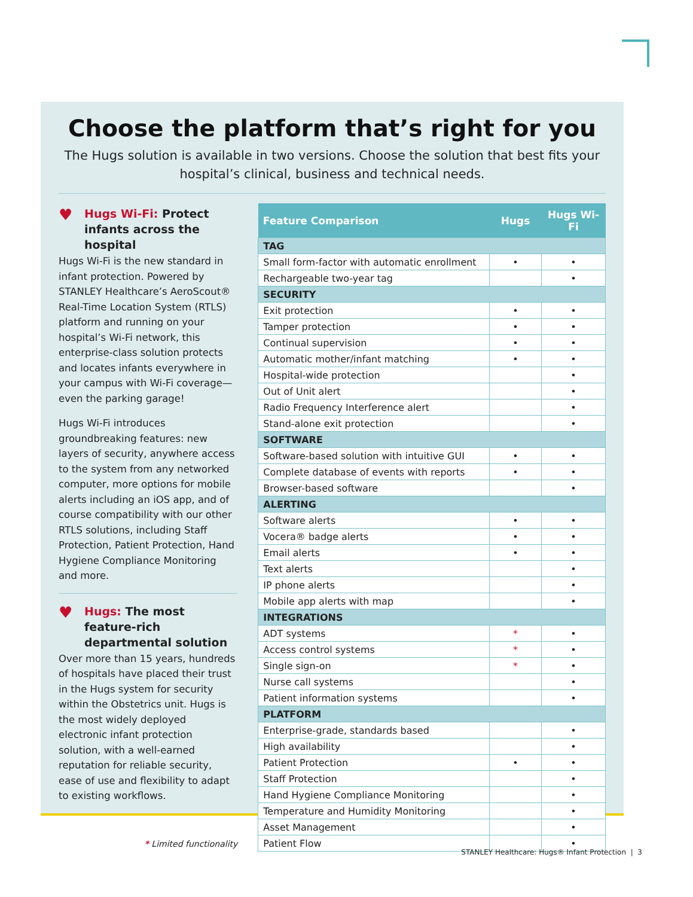Choose the platform that’s right for you
The Hugs solution is available in two versions. Choose the solution that best fits your hospital’s clinical, business and technical needs.
♥ Hugs Wi-Fi: Protect infants across the hospital
Hugs Wi-Fi is the new standard in infant protection. Powered by STANLEY Healthcare’s AeroScout® Real-Time Location System (RTLS) platform and running on your hospital’s Wi-Fi network, this enterprise-class solution protects and locates infants everywhere in your campus with Wi-Fi coverage—even the parking garage!
Hugs Wi-Fi introduces groundbreaking features: new layers of security, anywhere access to the system from any networked computer, more options for mobile alerts including an iOS app, and of course compatibility with our other RTLS solutions, including Staff Protection, Patient Protection, Hand Hygiene Compliance Monitoring and more.
♥ Hugs: The most feature-rich departmental solution
Over more than 15 years, hundreds of hospitals have placed their trust in the Hugs system for security within the Obstetrics unit. Hugs is the most widely deployed electronic infant protection solution, with a well-earned reputation for reliable security, ease of use and flexibility to adapt to existing workflows.
* Limited functionality
| Feature Comparison | Hugs | Hugs Wi-Fi |
| --- | --- | --- |
| TAG | | |
| Small form-factor with automatic enrollment | • | • |
| Rechargeable two-year tag | | • |
| SECURITY | | |
| Exit protection | • | • |
| Tamper protection | • | • |
| Continual supervision | • | • |
| Automatic mother/infant matching | • | • |
| Hospital-wide protection | | • |
| Out of Unit alert | | • |
| Radio Frequency Interference alert | | • |
| Stand-alone exit protection | | • |
| SOFTWARE | | |
| Software-based solution with intuitive GUI | • | • |
| Complete database of events with reports | • | • |
| Browser-based software | | • |
| ALERTING | | |
| Software alerts | • | • |
| Vocera® badge alerts | • | • |
| Email alerts | • | • |
| Text alerts | | • |
| IP phone alerts | | • |
| Mobile app alerts with map | | • |
| INTEGRATIONS | | |
| ADT systems | * | • |
| Access control systems | * | • |
| Single sign-on | * | • |
| Nurse call systems | | • |
| Patient information systems | | • |
| PLATFORM | | |
| Enterprise-grade, standards based | | • |
| High availability | | • |
| Patient Protection | • | • |
| Staff Protection | | • |
| Hand Hygiene Compliance Monitoring | | • |
| Temperature and Humidity Monitoring | | • |
| Asset Management | | • |
| Patient Flow | | • |
STANLEY Healthcare: Hugs® Infant Protection | 3